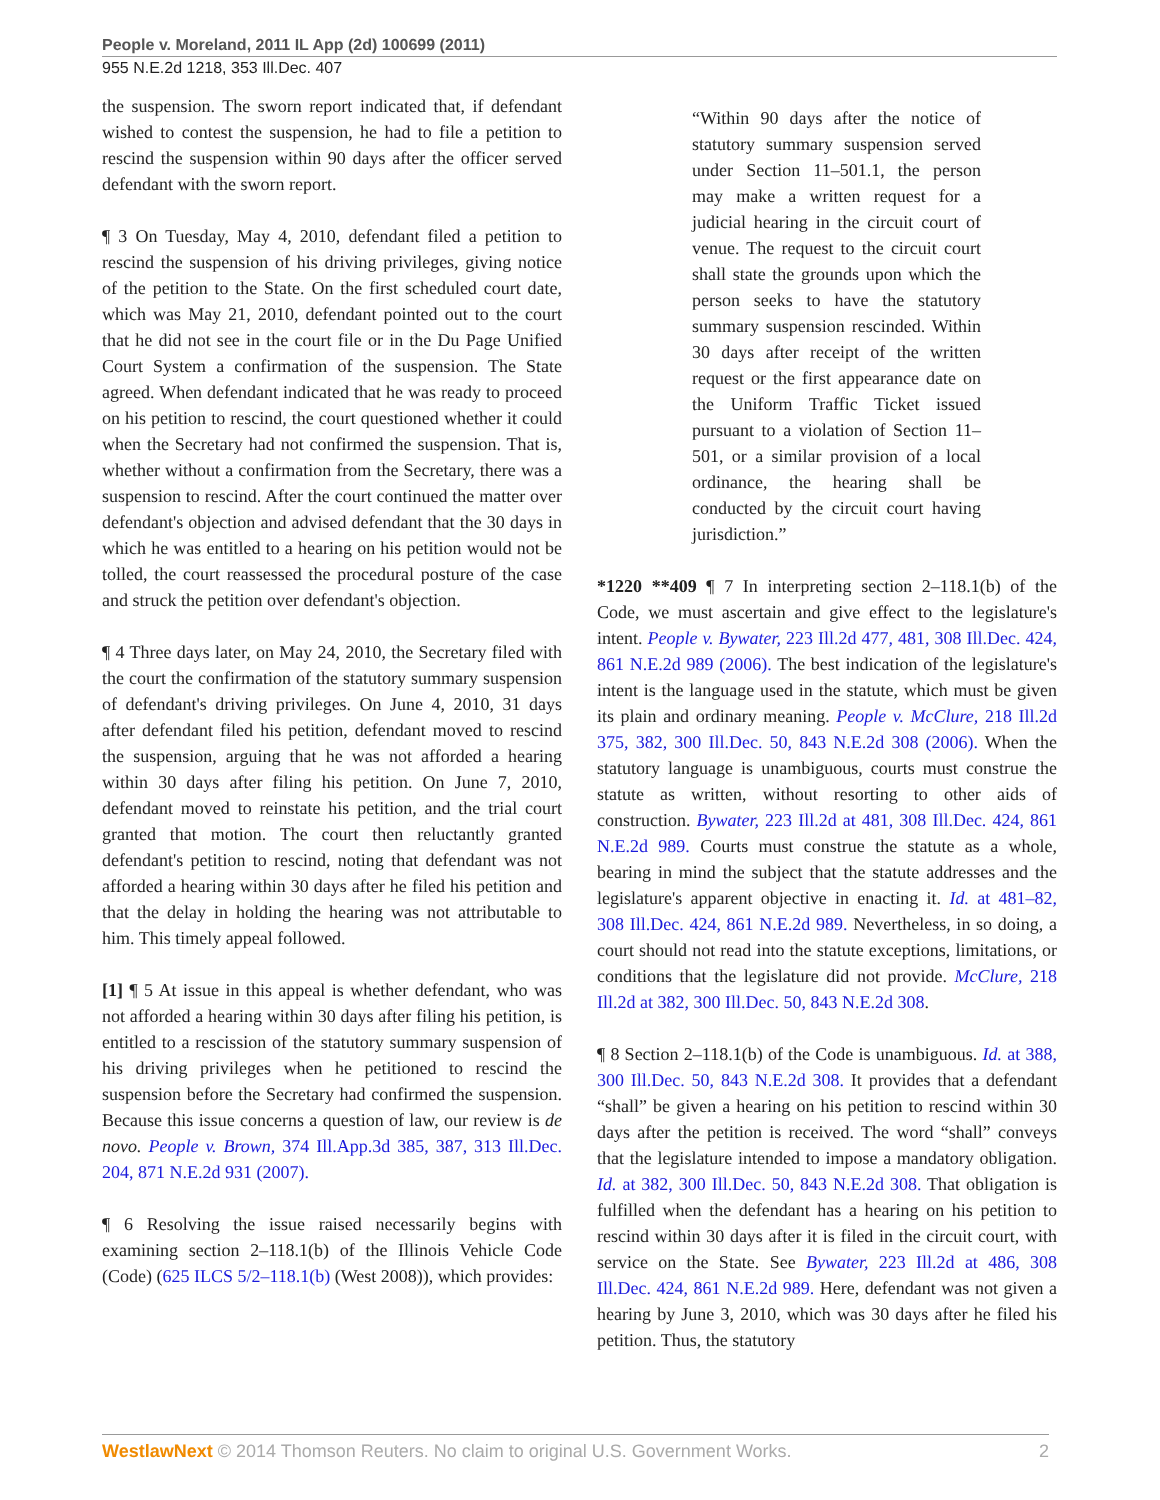People v. Moreland, 2011 IL App (2d) 100699 (2011)
955 N.E.2d 1218, 353 Ill.Dec. 407
the suspension. The sworn report indicated that, if defendant wished to contest the suspension, he had to file a petition to rescind the suspension within 90 days after the officer served defendant with the sworn report.
¶ 3 On Tuesday, May 4, 2010, defendant filed a petition to rescind the suspension of his driving privileges, giving notice of the petition to the State. On the first scheduled court date, which was May 21, 2010, defendant pointed out to the court that he did not see in the court file or in the Du Page Unified Court System a confirmation of the suspension. The State agreed. When defendant indicated that he was ready to proceed on his petition to rescind, the court questioned whether it could when the Secretary had not confirmed the suspension. That is, whether without a confirmation from the Secretary, there was a suspension to rescind. After the court continued the matter over defendant's objection and advised defendant that the 30 days in which he was entitled to a hearing on his petition would not be tolled, the court reassessed the procedural posture of the case and struck the petition over defendant's objection.
¶ 4 Three days later, on May 24, 2010, the Secretary filed with the court the confirmation of the statutory summary suspension of defendant's driving privileges. On June 4, 2010, 31 days after defendant filed his petition, defendant moved to rescind the suspension, arguing that he was not afforded a hearing within 30 days after filing his petition. On June 7, 2010, defendant moved to reinstate his petition, and the trial court granted that motion. The court then reluctantly granted defendant's petition to rescind, noting that defendant was not afforded a hearing within 30 days after he filed his petition and that the delay in holding the hearing was not attributable to him. This timely appeal followed.
[1] ¶ 5 At issue in this appeal is whether defendant, who was not afforded a hearing within 30 days after filing his petition, is entitled to a rescission of the statutory summary suspension of his driving privileges when he petitioned to rescind the suspension before the Secretary had confirmed the suspension. Because this issue concerns a question of law, our review is de novo. People v. Brown, 374 Ill.App.3d 385, 387, 313 Ill.Dec. 204, 871 N.E.2d 931 (2007).
¶ 6 Resolving the issue raised necessarily begins with examining section 2–118.1(b) of the Illinois Vehicle Code (Code) (625 ILCS 5/2–118.1(b) (West 2008)), which provides:
“Within 90 days after the notice of statutory summary suspension served under Section 11–501.1, the person may make a written request for a judicial hearing in the circuit court of venue. The request to the circuit court shall state the grounds upon which the person seeks to have the statutory summary suspension rescinded. Within 30 days after receipt of the written request or the first appearance date on the Uniform Traffic Ticket issued pursuant to a violation of Section 11–501, or a similar provision of a local ordinance, the hearing shall be conducted by the circuit court having jurisdiction.”
*1220 **409 ¶ 7 In interpreting section 2–118.1(b) of the Code, we must ascertain and give effect to the legislature's intent. People v. Bywater, 223 Ill.2d 477, 481, 308 Ill.Dec. 424, 861 N.E.2d 989 (2006). The best indication of the legislature's intent is the language used in the statute, which must be given its plain and ordinary meaning. People v. McClure, 218 Ill.2d 375, 382, 300 Ill.Dec. 50, 843 N.E.2d 308 (2006). When the statutory language is unambiguous, courts must construe the statute as written, without resorting to other aids of construction. Bywater, 223 Ill.2d at 481, 308 Ill.Dec. 424, 861 N.E.2d 989. Courts must construe the statute as a whole, bearing in mind the subject that the statute addresses and the legislature's apparent objective in enacting it. Id. at 481–82, 308 Ill.Dec. 424, 861 N.E.2d 989. Nevertheless, in so doing, a court should not read into the statute exceptions, limitations, or conditions that the legislature did not provide. McClure, 218 Ill.2d at 382, 300 Ill.Dec. 50, 843 N.E.2d 308.
¶ 8 Section 2–118.1(b) of the Code is unambiguous. Id. at 388, 300 Ill.Dec. 50, 843 N.E.2d 308. It provides that a defendant “shall” be given a hearing on his petition to rescind within 30 days after the petition is received. The word “shall” conveys that the legislature intended to impose a mandatory obligation. Id. at 382, 300 Ill.Dec. 50, 843 N.E.2d 308. That obligation is fulfilled when the defendant has a hearing on his petition to rescind within 30 days after it is filed in the circuit court, with service on the State. See Bywater, 223 Ill.2d at 486, 308 Ill.Dec. 424, 861 N.E.2d 989. Here, defendant was not given a hearing by June 3, 2010, which was 30 days after he filed his petition. Thus, the statutory
WestlawNext © 2014 Thomson Reuters. No claim to original U.S. Government Works. 2